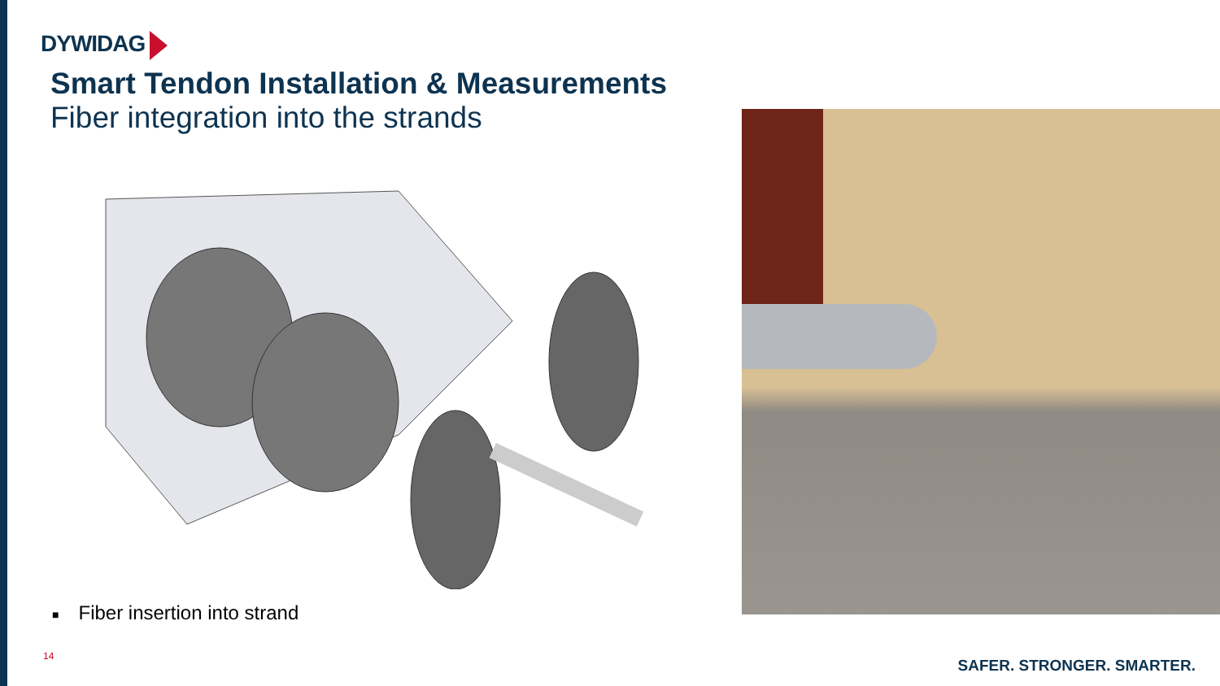DYWIDAG
Smart Tendon Installation & Measurements
Fiber integration into the strands
■ Fiber insertion into strand
14
SAFER. STRONGER. SMARTER.